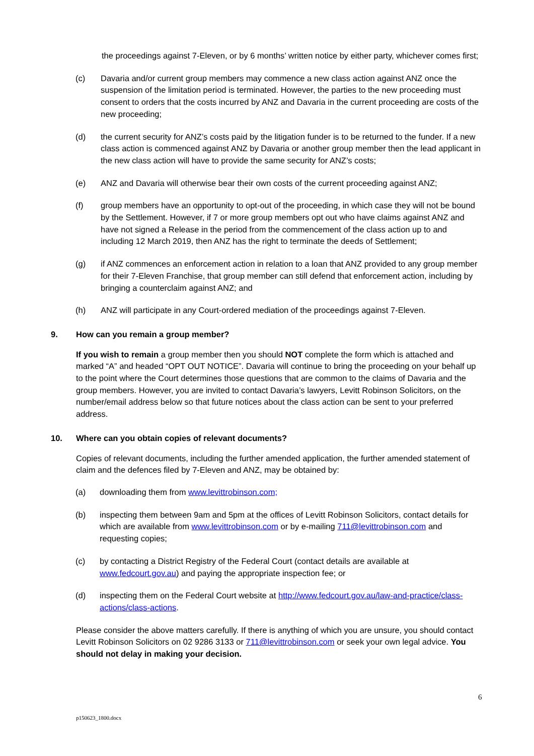the proceedings against 7-Eleven, or by 6 months’ written notice by either party, whichever comes first;
(c) Davaria and/or current group members may commence a new class action against ANZ once the suspension of the limitation period is terminated. However, the parties to the new proceeding must consent to orders that the costs incurred by ANZ and Davaria in the current proceeding are costs of the new proceeding;
(d) the current security for ANZ’s costs paid by the litigation funder is to be returned to the funder. If a new class action is commenced against ANZ by Davaria or another group member then the lead applicant in the new class action will have to provide the same security for ANZ’s costs;
(e) ANZ and Davaria will otherwise bear their own costs of the current proceeding against ANZ;
(f) group members have an opportunity to opt-out of the proceeding, in which case they will not be bound by the Settlement. However, if 7 or more group members opt out who have claims against ANZ and have not signed a Release in the period from the commencement of the class action up to and including 12 March 2019, then ANZ has the right to terminate the deeds of Settlement;
(g) if ANZ commences an enforcement action in relation to a loan that ANZ provided to any group member for their 7-Eleven Franchise, that group member can still defend that enforcement action, including by bringing a counterclaim against ANZ; and
(h) ANZ will participate in any Court-ordered mediation of the proceedings against 7-Eleven.
9. How can you remain a group member?
If you wish to remain a group member then you should NOT complete the form which is attached and marked “A” and headed “OPT OUT NOTICE”. Davaria will continue to bring the proceeding on your behalf up to the point where the Court determines those questions that are common to the claims of Davaria and the group members. However, you are invited to contact Davaria’s lawyers, Levitt Robinson Solicitors, on the number/email address below so that future notices about the class action can be sent to your preferred address.
10. Where can you obtain copies of relevant documents?
Copies of relevant documents, including the further amended application, the further amended statement of claim and the defences filed by 7-Eleven and ANZ, may be obtained by:
(a) downloading them from www.levittrobinson.com;
(b) inspecting them between 9am and 5pm at the offices of Levitt Robinson Solicitors, contact details for which are available from www.levittrobinson.com or by e-mailing 711@levittrobinson.com and requesting copies;
(c) by contacting a District Registry of the Federal Court (contact details are available at www.fedcourt.gov.au) and paying the appropriate inspection fee; or
(d) inspecting them on the Federal Court website at http://www.fedcourt.gov.au/law-and-practice/class-actions/class-actions.
Please consider the above matters carefully. If there is anything of which you are unsure, you should contact Levitt Robinson Solicitors on 02 9286 3133 or 711@levittrobinson.com or seek your own legal advice. You should not delay in making your decision.
6
p150623_1800.docx